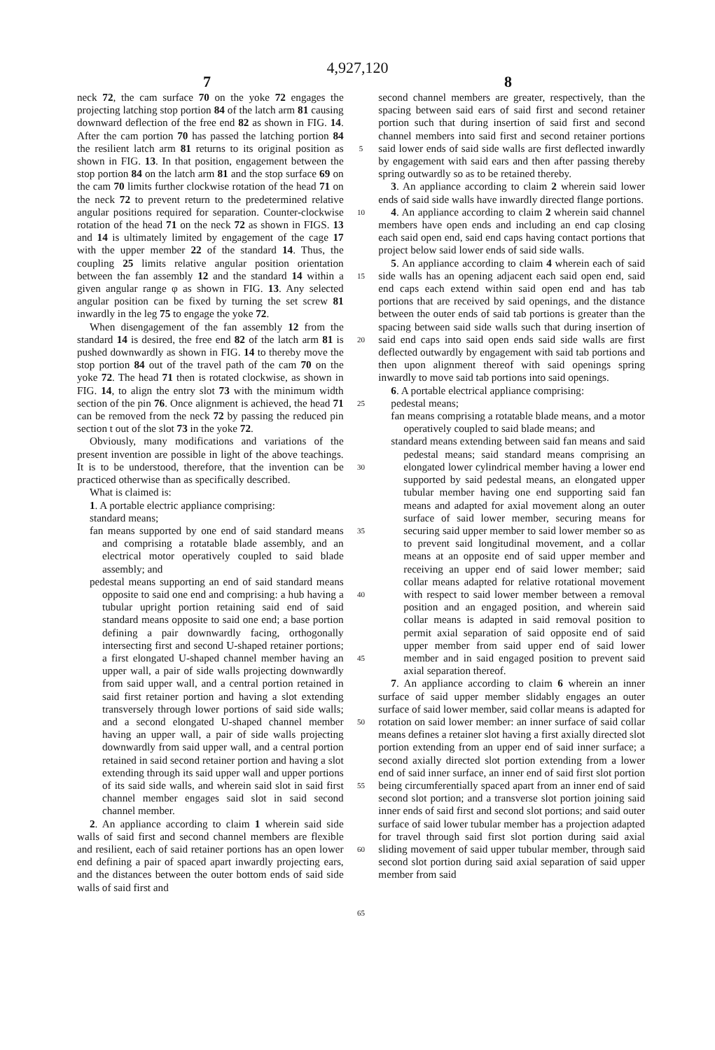4,927,120
7 8
neck 72, the cam surface 70 on the yoke 72 engages the projecting latching stop portion 84 of the latch arm 81 causing downward deflection of the free end 82 as shown in FIG. 14. After the cam portion 70 has passed the latching portion 84 the resilient latch arm 81 returns to its original position as shown in FIG. 13. In that position, engagement between the stop portion 84 on the latch arm 81 and the stop surface 69 on the cam 70 limits further clockwise rotation of the head 71 on the neck 72 to prevent return to the predetermined relative angular positions required for separation. Counter-clockwise rotation of the head 71 on the neck 72 as shown in FIGS. 13 and 14 is ultimately limited by engagement of the cage 17 with the upper member 22 of the standard 14. Thus, the coupling 25 limits relative angular position orientation between the fan assembly 12 and the standard 14 within a given angular range φ as shown in FIG. 13. Any selected angular position can be fixed by turning the set screw 81 inwardly in the leg 75 to engage the yoke 72.
When disengagement of the fan assembly 12 from the standard 14 is desired, the free end 82 of the latch arm 81 is pushed downwardly as shown in FIG. 14 to thereby move the stop portion 84 out of the travel path of the cam 70 on the yoke 72. The head 71 then is rotated clockwise, as shown in FIG. 14, to align the entry slot 73 with the minimum width section of the pin 76. Once alignment is achieved, the head 71 can be removed from the neck 72 by passing the reduced pin section t out of the slot 73 in the yoke 72.
Obviously, many modifications and variations of the present invention are possible in light of the above teachings. It is to be understood, therefore, that the invention can be practiced otherwise than as specifically described.
What is claimed is:
1. A portable electric appliance comprising:
standard means;
fan means supported by one end of said standard means and comprising a rotatable blade assembly, and an electrical motor operatively coupled to said blade assembly; and
pedestal means supporting an end of said standard means opposite to said one end and comprising: a hub having a tubular upright portion retaining said end of said standard means opposite to said one end; a base portion defining a pair downwardly facing, orthogonally intersecting first and second U-shaped retainer portions; a first elongated U-shaped channel member having an upper wall, a pair of side walls projecting downwardly from said upper wall, and a central portion retained in said first retainer portion and having a slot extending transversely through lower portions of said side walls; and a second elongated U-shaped channel member having an upper wall, a pair of side walls projecting downwardly from said upper wall, and a central portion retained in said second retainer portion and having a slot extending through its said upper wall and upper portions of its said side walls, and wherein said slot in said first channel member engages said slot in said second channel member.
2. An appliance according to claim 1 wherein said side walls of said first and second channel members are flexible and resilient, each of said retainer portions has an open lower end defining a pair of spaced apart inwardly projecting ears, and the distances between the outer bottom ends of said side walls of said first and
5
10
15
20
25
30
35
40
45
50
55
60
65
second channel members are greater, respectively, than the spacing between said ears of said first and second retainer portion such that during insertion of said first and second channel members into said first and second retainer portions said lower ends of said side walls are first deflected inwardly by engagement with said ears and then after passing thereby spring outwardly so as to be retained thereby.
3. An appliance according to claim 2 wherein said lower ends of said side walls have inwardly directed flange portions.
4. An appliance according to claim 2 wherein said channel members have open ends and including an end cap closing each said open end, said end caps having contact portions that project below said lower ends of said side walls.
5. An appliance according to claim 4 wherein each of said side walls has an opening adjacent each said open end, said end caps each extend within said open end and has tab portions that are received by said openings, and the distance between the outer ends of said tab portions is greater than the spacing between said side walls such that during insertion of said end caps into said open ends said side walls are first deflected outwardly by engagement with said tab portions and then upon alignment thereof with said openings spring inwardly to move said tab portions into said openings.
6. A portable electrical appliance comprising:
pedestal means;
fan means comprising a rotatable blade means, and a motor operatively coupled to said blade means; and
standard means extending between said fan means and said pedestal means; said standard means comprising an elongated lower cylindrical member having a lower end supported by said pedestal means, an elongated upper tubular member having one end supporting said fan means and adapted for axial movement along an outer surface of said lower member, securing means for securing said upper member to said lower member so as to prevent said longitudinal movement, and a collar means at an opposite end of said upper member and receiving an upper end of said lower member; said collar means adapted for relative rotational movement with respect to said lower member between a removal position and an engaged position, and wherein said collar means is adapted in said removal position to permit axial separation of said opposite end of said upper member from said upper end of said lower member and in said engaged position to prevent said axial separation thereof.
7. An appliance according to claim 6 wherein an inner surface of said upper member slidably engages an outer surface of said lower member, said collar means is adapted for rotation on said lower member: an inner surface of said collar means defines a retainer slot having a first axially directed slot portion extending from an upper end of said inner surface; a second axially directed slot portion extending from a lower end of said inner surface, an inner end of said first slot portion being circumferentially spaced apart from an inner end of said second slot portion; and a transverse slot portion joining said inner ends of said first and second slot portions; and said outer surface of said lower tubular member has a projection adapted for travel through said first slot portion during said axial sliding movement of said upper tubular member, through said second slot portion during said axial separation of said upper member from said